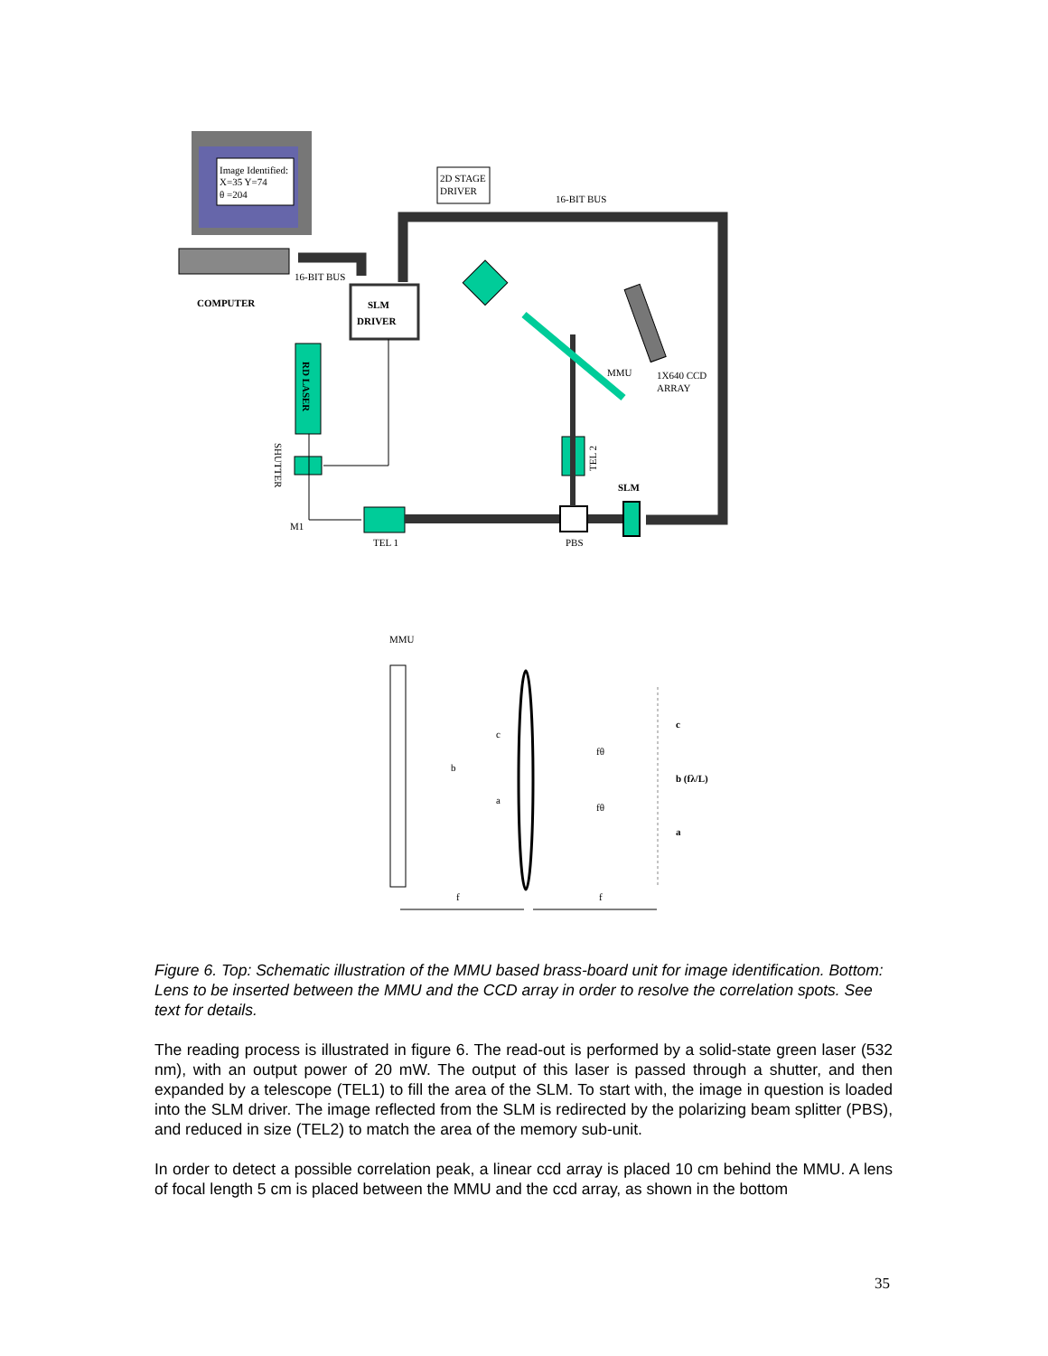Image Identified:
X=35 Y=74
θ =204
COMPUTER
16-BIT BUS
2D STAGE
DRIVER
16-BIT BUS
SLM
DRIVER
RD LASER
SLM
MMU
1X640 CCD
ARRAY
TEL 2
SHUTTER
M1
TEL 1
PBS
MMU
f
f
c
b
a
fθ
fθ
c
b (fλ/L)
a
Figure 6. Top: Schematic illustration of the MMU based brass-board unit for image identification. Bottom: Lens to be inserted between the MMU and the CCD array in order to resolve the correlation spots. See text for details.
The reading process is illustrated in figure 6. The read-out is performed by a solid-state green laser (532 nm), with an output power of 20 mW. The output of this laser is passed through a shutter, and then expanded by a telescope (TEL1) to fill the area of the SLM. To start with, the image in question is loaded into the SLM driver. The image reflected from the SLM is redirected by the polarizing beam splitter (PBS), and reduced in size (TEL2) to match the area of the memory sub-unit.
In order to detect a possible correlation peak, a linear ccd array is placed 10 cm behind the MMU. A lens of focal length 5 cm is placed between the MMU and the ccd array, as shown in the bottom
35